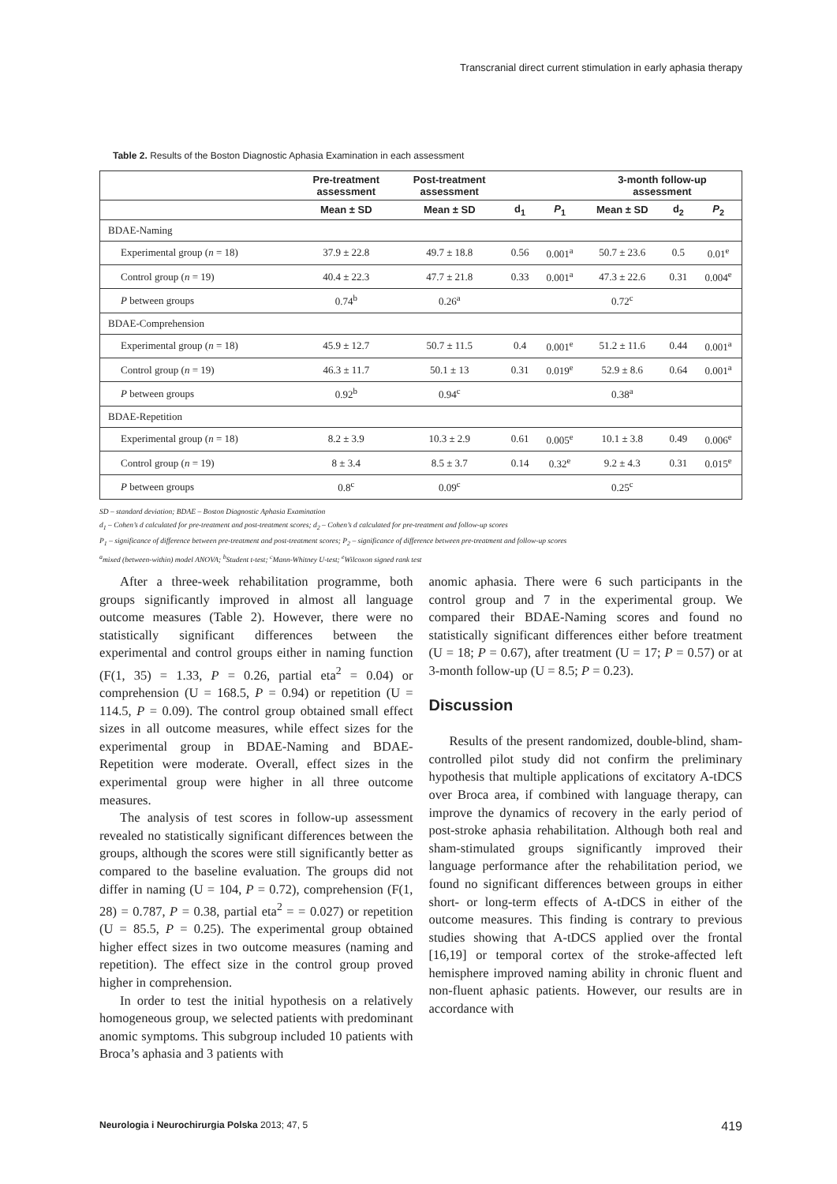Transcranial direct current stimulation in early aphasia therapy
Table 2. Results of the Boston Diagnostic Aphasia Examination in each assessment
| | Pre-treatment assessment | Post-treatment assessment | | | 3-month follow-up assessment | | |
| --- | --- | --- | --- | --- | --- | --- | --- |
| | Mean ± SD | Mean ± SD | d<sub>1</sub> | P<sub>1</sub> | Mean ± SD | d<sub>2</sub> | P<sub>2</sub> |
| BDAE-Naming | | | | | | | |
| Experimental group ( n = 18) | 37.9 ± 22.8 | 49.7 ± 18.8 | 0.56 | 0.001<sup>a</sup> | 50.7 ± 23.6 | 0.5 | 0.01<sup>e</sup> |
| Control group ( n = 19) | 40.4 ± 22.3 | 47.7 ± 21.8 | 0.33 | 0.001<sup>a</sup> | 47.3 ± 22.6 | 0.31 | 0.004<sup>e</sup> |
| P between groups | 0.74<sup>b</sup> | 0.26<sup>a</sup> | | | 0.72<sup>c</sup> | | |
| BDAE-Comprehension | | | | | | | |
| Experimental group ( n = 18) | 45.9 ± 12.7 | 50.7 ± 11.5 | 0.4 | 0.001<sup>e</sup> | 51.2 ± 11.6 | 0.44 | 0.001<sup>a</sup> |
| Control group ( n = 19) | 46.3 ± 11.7 | 50.1 ± 13 | 0.31 | 0.019<sup>e</sup> | 52.9 ± 8.6 | 0.64 | 0.001<sup>a</sup> |
| P between groups | 0.92<sup>b</sup> | 0.94<sup>c</sup> | | | 0.38<sup>a</sup> | | |
| BDAE-Repetition | | | | | | | |
| Experimental group ( n = 18) | 8.2 ± 3.9 | 10.3 ± 2.9 | 0.61 | 0.005<sup>e</sup> | 10.1 ± 3.8 | 0.49 | 0.006<sup>e</sup> |
| Control group ( n = 19) | 8 ± 3.4 | 8.5 ± 3.7 | 0.14 | 0.32<sup>e</sup> | 9.2 ± 4.3 | 0.31 | 0.015<sup>e</sup> |
| P between groups | 0.8<sup>c</sup> | 0.09<sup>c</sup> | | | 0.25<sup>c</sup> | | |
SD – standard deviation; BDAE – Boston Diagnostic Aphasia Examination
d<sub>1</sub> – Cohen’s d calculated for pre-treatment and post-treatment scores; d<sub>2</sub> – Cohen’s d calculated for pre-treatment and follow-up scores
P<sub>1</sub> – significance of difference between pre-treatment and post-treatment scores; P<sub>2</sub> – significance of difference between pre-treatment and follow-up scores
<sup>a</sup> mixed (between-within) model ANOVA; <sup>b</sup>Student t-test; <sup>c</sup>Mann-Whitney U-test; <sup>e</sup>Wilcoxon signed rank test
After a three-week rehabilitation programme, both groups significantly improved in almost all language outcome measures (Table 2). However, there were no statistically significant differences between the experimental and control groups either in naming function (F(1, 35) = 1.33, P = 0.26, partial eta<sup>2</sup> = 0.04) or comprehension (U = 168.5, P = 0.94) or repetition (U = 114.5, P = 0.09). The control group obtained small effect sizes in all outcome measures, while effect sizes for the experimental group in BDAE-Naming and BDAE-Repetition were moderate. Overall, effect sizes in the experimental group were higher in all three outcome measures.
The analysis of test scores in follow-up assessment revealed no statistically significant differences between the groups, although the scores were still significantly better as compared to the baseline evaluation. The groups did not differ in naming (U = 104, P = 0.72), comprehension (F(1, 28) = 0.787, P = 0.38, partial eta<sup>2</sup> = = 0.027) or repetition (U = 85.5, P = 0.25). The experimental group obtained higher effect sizes in two outcome measures (naming and repetition). The effect size in the control group proved higher in comprehension.
In order to test the initial hypothesis on a relatively homogeneous group, we selected patients with predominant anomic symptoms. This subgroup included 10 patients with Broca’s aphasia and 3 patients with
anomic aphasia. There were 6 such participants in the control group and 7 in the experimental group. We compared their BDAE-Naming scores and found no statistically significant differences either before treatment (U = 18; P = 0.67), after treatment (U = 17; P = 0.57) or at 3-month follow-up (U = 8.5; P = 0.23).
Discussion
Results of the present randomized, double-blind, sham-controlled pilot study did not confirm the preliminary hypothesis that multiple applications of excitatory A-tDCS over Broca area, if combined with language therapy, can improve the dynamics of recovery in the early period of post-stroke aphasia rehabilitation. Although both real and sham-stimulated groups significantly improved their language performance after the rehabilitation period, we found no significant differences between groups in either short- or long-term effects of A-tDCS in either of the outcome measures. This finding is contrary to previous studies showing that A-tDCS applied over the frontal [16,19] or temporal cortex of the stroke-affected left hemisphere improved naming ability in chronic fluent and non-fluent aphasic patients. However, our results are in accordance with
Neurologia i Neurochirurgia Polska 2013; 47, 5 419